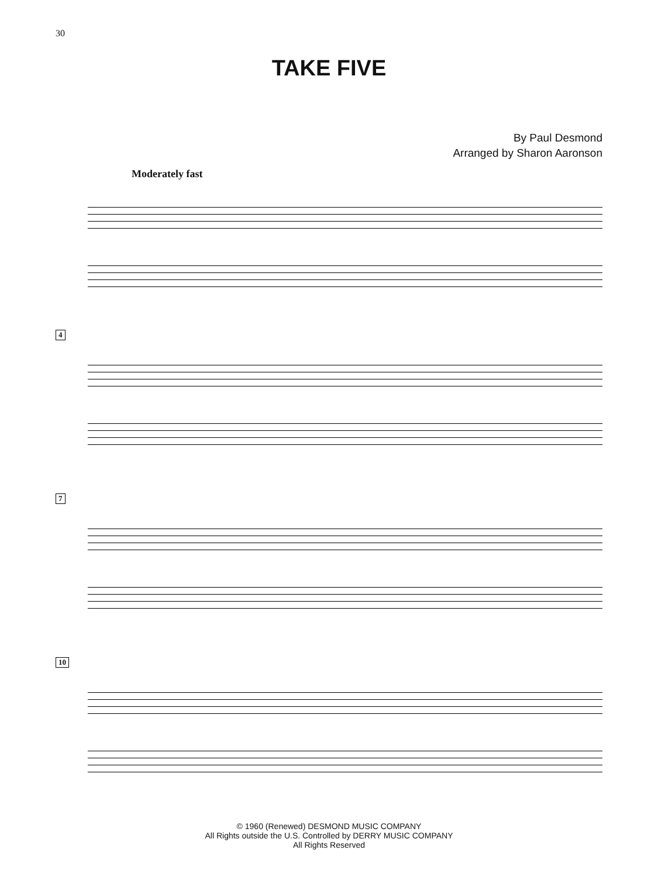30
TAKE FIVE
By Paul Desmond
Arranged by Sharon Aaronson
Moderately fast
4
7
10
© 1960 (Renewed) DESMOND MUSIC COMPANY
All Rights outside the U.S. Controlled by DERRY MUSIC COMPANY
All Rights Reserved